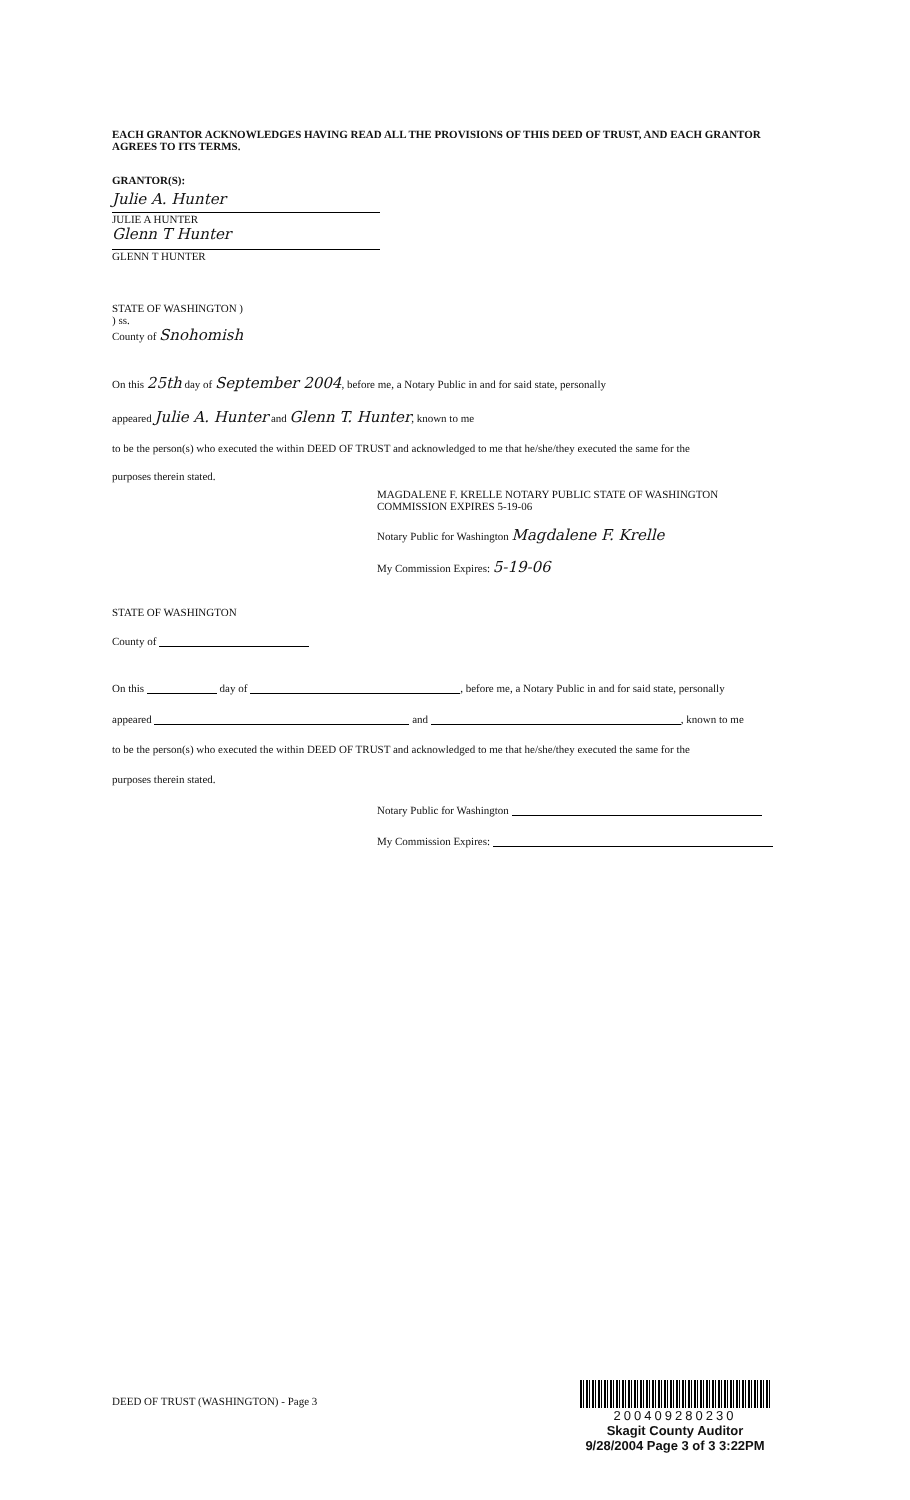EACH GRANTOR ACKNOWLEDGES HAVING READ ALL THE PROVISIONS OF THIS DEED OF TRUST, AND EACH GRANTOR AGREES TO ITS TERMS.
GRANTOR(S):
Julie A. Hunter
JULIE A HUNTER
Glenn T Hunter
GLENN T HUNTER
STATE OF WASHINGTON )
) ss.
County of Snohomish
On this 25th day of September 2004, before me, a Notary Public in and for said state, personally
appeared Julie A. Hunter and Glenn T. Hunter, known to me
to be the person(s) who executed the within DEED OF TRUST and acknowledged to me that he/she/they executed the same for the
purposes therein stated.
MAGDALENE F. KRELLE NOTARY PUBLIC STATE OF WASHINGTON COMMISSION EXPIRES 5-19-06
Notary Public for Washington Magdalene F. Krelle
My Commission Expires: 5-19-06
STATE OF WASHINGTON
County of
On this day of , before me, a Notary Public in and for said state, personally
appeared and , known to me
to be the person(s) who executed the within DEED OF TRUST and acknowledged to me that he/she/they executed the same for the
purposes therein stated.
Notary Public for Washington
My Commission Expires:
DEED OF TRUST (WASHINGTON) - Page 3
200409280230
Skagit County Auditor
9/28/2004 Page 3 of 3 3:22PM